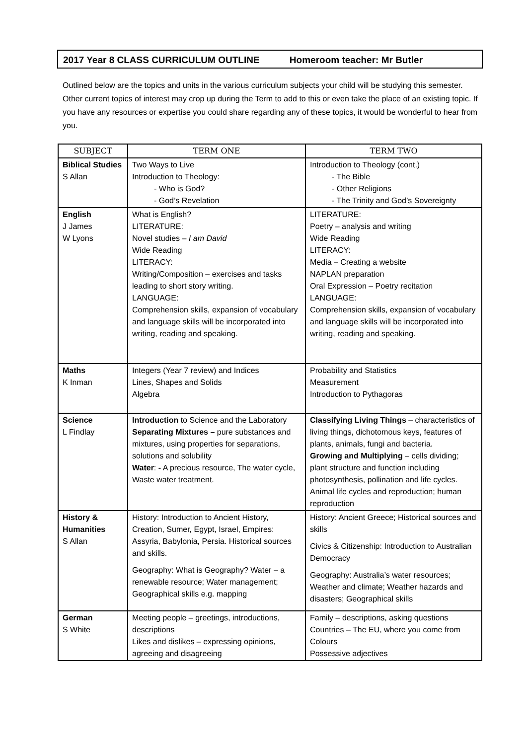2017 Year 8 CLASS CURRICULUM OUTLINE Homeroom teacher: Mr Butler
Outlined below are the topics and units in the various curriculum subjects your child will be studying this semester. Other current topics of interest may crop up during the Term to add to this or even take the place of an existing topic. If you have any resources or expertise you could share regarding any of these topics, it would be wonderful to hear from you.
| SUBJECT | TERM ONE | TERM TWO |
| --- | --- | --- |
| Biblical Studies S Allan | Two Ways to Live Introduction to Theology: - Who is God? - God’s Revelation | Introduction to Theology (cont.) - The Bible - Other Religions - The Trinity and God’s Sovereignty |
| English J James W Lyons | What is English? LITERATURE: Novel studies – I am David Wide Reading LITERACY: Writing/Composition – exercises and tasks leading to short story writing. LANGUAGE: Comprehension skills, expansion of vocabulary and language skills will be incorporated into writing, reading and speaking. | LITERATURE: Poetry – analysis and writing Wide Reading LITERACY: Media – Creating a website NAPLAN preparation Oral Expression – Poetry recitation LANGUAGE: Comprehension skills, expansion of vocabulary and language skills will be incorporated into writing, reading and speaking. |
| Maths K Inman | Integers (Year 7 review) and Indices Lines, Shapes and Solids Algebra | Probability and Statistics Measurement Introduction to Pythagoras |
| Science L Findlay | Introduction to Science and the Laboratory Separating Mixtures – pure substances and mixtures, using properties for separations, solutions and solubility Water : - A precious resource, The water cycle, Waste water treatment. | Classifying Living Things – characteristics of living things, dichotomous keys, features of plants, animals, fungi and bacteria. Growing and Multiplying – cells dividing; plant structure and function including photosynthesis, pollination and life cycles. Animal life cycles and reproduction; human reproduction |
| History & Humanities S Allan | History: Introduction to Ancient History, Creation, Sumer, Egypt, Israel, Empires: Assyria, Babylonia, Persia. Historical sources and skills. Geography: What is Geography? Water – a renewable resource; Water management; Geographical skills e.g. mapping | History: Ancient Greece; Historical sources and skills Civics & Citizenship: Introduction to Australian Democracy Geography: Australia’s water resources; Weather and climate; Weather hazards and disasters; Geographical skills |
| German S White | Meeting people – greetings, introductions, descriptions Likes and dislikes – expressing opinions, agreeing and disagreeing | Family – descriptions, asking questions Countries – The EU, where you come from Colours Possessive adjectives |